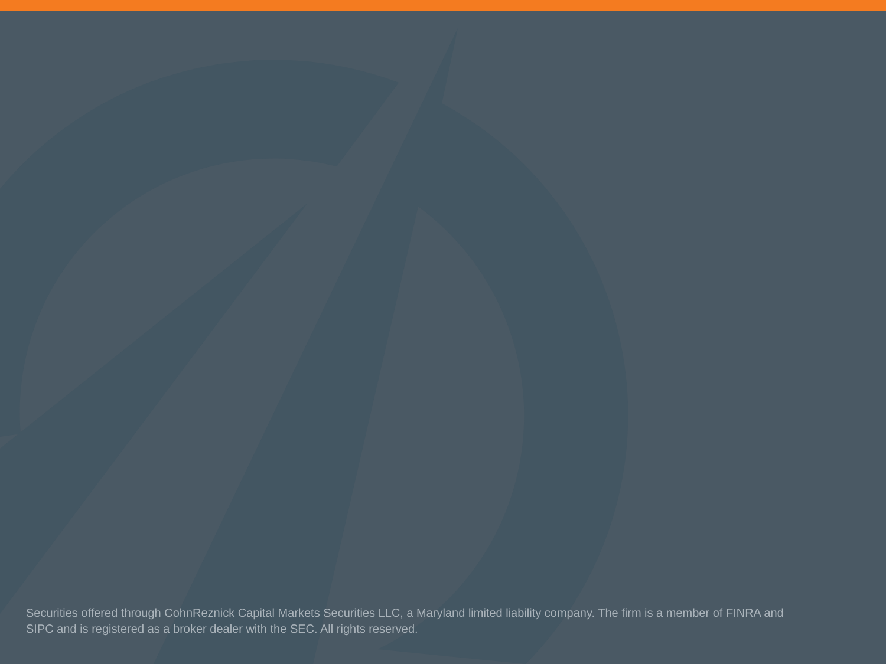Securities offered through CohnReznick Capital Markets Securities LLC, a Maryland limited liability company. The firm is a member of FINRA and SIPC and is registered as a broker dealer with the SEC. All rights reserved.